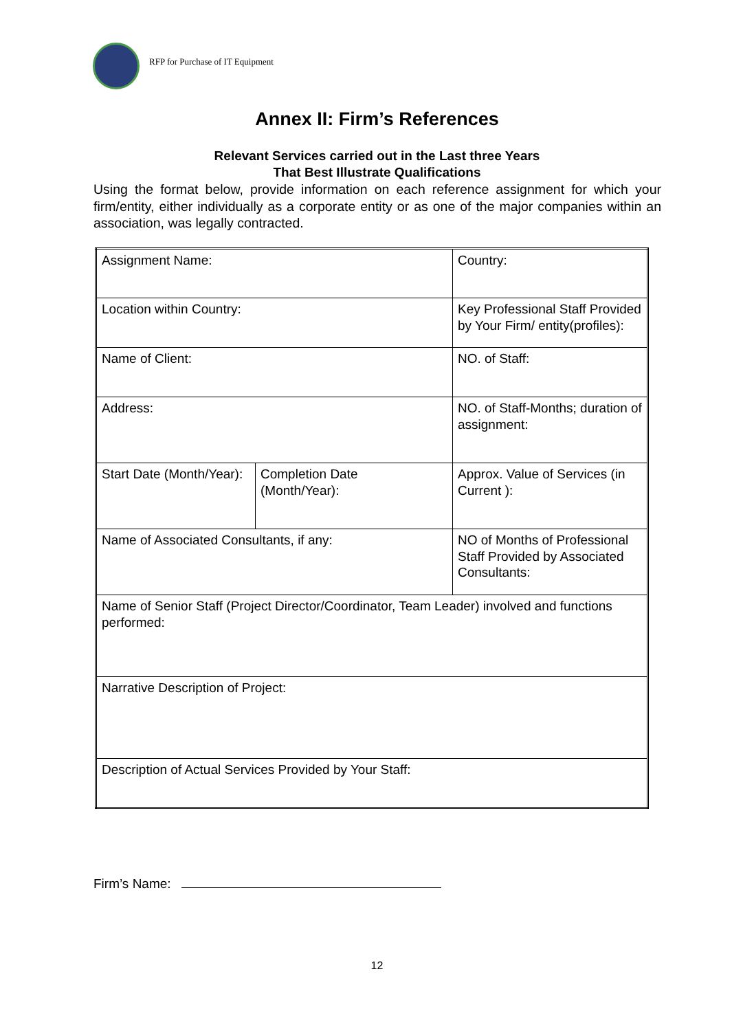RFP for Purchase of IT Equipment
Annex II: Firm’s References
Relevant Services carried out in the Last three Years
That Best Illustrate Qualifications
Using the format below, provide information on each reference assignment for which your firm/entity, either individually as a corporate entity or as one of the major companies within an association, was legally contracted.
| Assignment Name: | | Country: |
| Location within Country: | | Key Professional Staff Provided by Your Firm/ entity(profiles): |
| Name of Client: | | NO. of Staff: |
| Address: | | NO. of Staff-Months; duration of assignment: |
| Start Date (Month/Year): | Completion Date (Month/Year): | Approx. Value of Services (in Current ): |
| Name of Associated Consultants, if any: | | NO of Months of Professional Staff Provided by Associated Consultants: |
| Name of Senior Staff (Project Director/Coordinator, Team Leader) involved and functions performed: | | |
| Narrative Description of Project: | | |
| Description of Actual Services Provided by Your Staff: | | |
Firm’s Name:
12